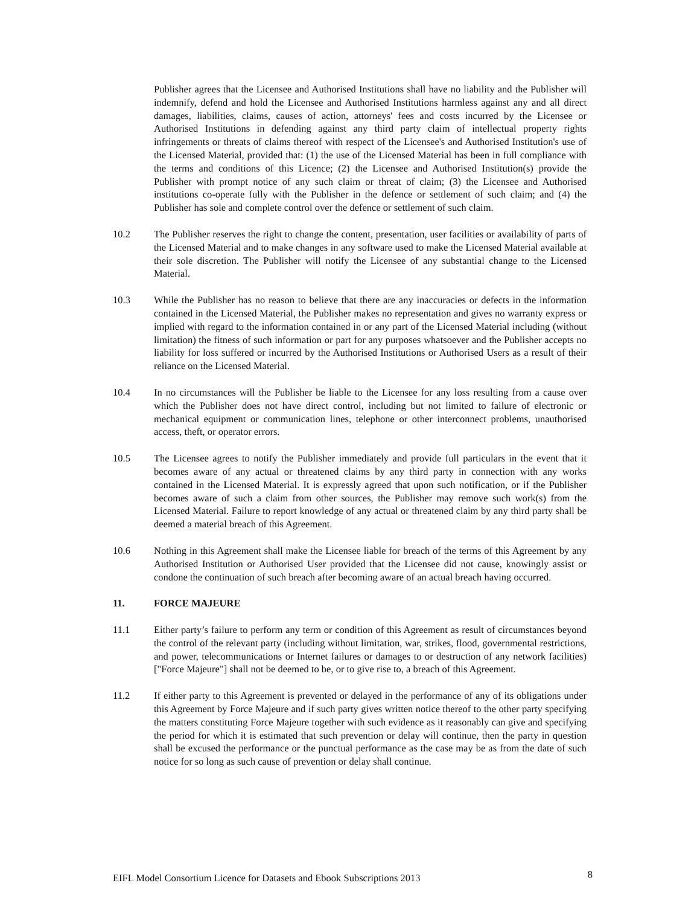Publisher agrees that the Licensee and Authorised Institutions shall have no liability and the Publisher will indemnify, defend and hold the Licensee and Authorised Institutions harmless against any and all direct damages, liabilities, claims, causes of action, attorneys' fees and costs incurred by the Licensee or Authorised Institutions in defending against any third party claim of intellectual property rights infringements or threats of claims thereof with respect of the Licensee's and Authorised Institution's use of the Licensed Material, provided that: (1) the use of the Licensed Material has been in full compliance with the terms and conditions of this Licence; (2) the Licensee and Authorised Institution(s) provide the Publisher with prompt notice of any such claim or threat of claim; (3) the Licensee and Authorised institutions co-operate fully with the Publisher in the defence or settlement of such claim; and (4) the Publisher has sole and complete control over the defence or settlement of such claim.
10.2 The Publisher reserves the right to change the content, presentation, user facilities or availability of parts of the Licensed Material and to make changes in any software used to make the Licensed Material available at their sole discretion. The Publisher will notify the Licensee of any substantial change to the Licensed Material.
10.3 While the Publisher has no reason to believe that there are any inaccuracies or defects in the information contained in the Licensed Material, the Publisher makes no representation and gives no warranty express or implied with regard to the information contained in or any part of the Licensed Material including (without limitation) the fitness of such information or part for any purposes whatsoever and the Publisher accepts no liability for loss suffered or incurred by the Authorised Institutions or Authorised Users as a result of their reliance on the Licensed Material.
10.4 In no circumstances will the Publisher be liable to the Licensee for any loss resulting from a cause over which the Publisher does not have direct control, including but not limited to failure of electronic or mechanical equipment or communication lines, telephone or other interconnect problems, unauthorised access, theft, or operator errors.
10.5 The Licensee agrees to notify the Publisher immediately and provide full particulars in the event that it becomes aware of any actual or threatened claims by any third party in connection with any works contained in the Licensed Material. It is expressly agreed that upon such notification, or if the Publisher becomes aware of such a claim from other sources, the Publisher may remove such work(s) from the Licensed Material. Failure to report knowledge of any actual or threatened claim by any third party shall be deemed a material breach of this Agreement.
10.6 Nothing in this Agreement shall make the Licensee liable for breach of the terms of this Agreement by any Authorised Institution or Authorised User provided that the Licensee did not cause, knowingly assist or condone the continuation of such breach after becoming aware of an actual breach having occurred.
11. FORCE MAJEURE
11.1 Either party’s failure to perform any term or condition of this Agreement as result of circumstances beyond the control of the relevant party (including without limitation, war, strikes, flood, governmental restrictions, and power, telecommunications or Internet failures or damages to or destruction of any network facilities) ["Force Majeure"] shall not be deemed to be, or to give rise to, a breach of this Agreement.
11.2 If either party to this Agreement is prevented or delayed in the performance of any of its obligations under this Agreement by Force Majeure and if such party gives written notice thereof to the other party specifying the matters constituting Force Majeure together with such evidence as it reasonably can give and specifying the period for which it is estimated that such prevention or delay will continue, then the party in question shall be excused the performance or the punctual performance as the case may be as from the date of such notice for so long as such cause of prevention or delay shall continue.
EIFL Model Consortium Licence for Datasets and Ebook Subscriptions 2013 8